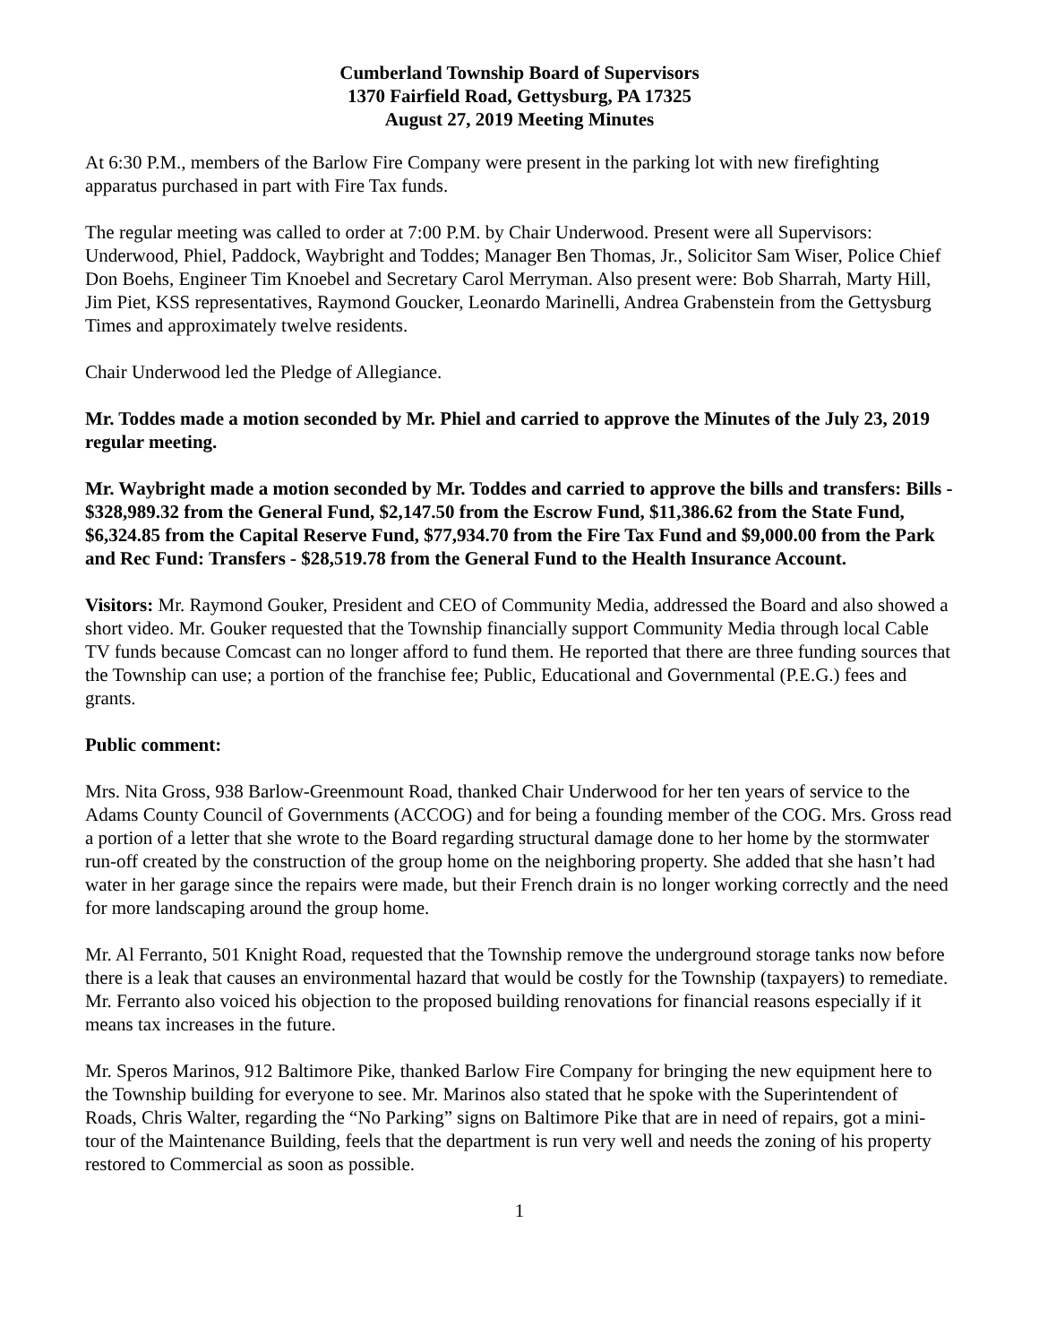Cumberland Township Board of Supervisors
1370 Fairfield Road, Gettysburg, PA 17325
August 27, 2019 Meeting Minutes
At 6:30 P.M., members of the Barlow Fire Company were present in the parking lot with new firefighting apparatus purchased in part with Fire Tax funds.
The regular meeting was called to order at 7:00 P.M. by Chair Underwood. Present were all Supervisors: Underwood, Phiel, Paddock, Waybright and Toddes; Manager Ben Thomas, Jr., Solicitor Sam Wiser, Police Chief Don Boehs, Engineer Tim Knoebel and Secretary Carol Merryman. Also present were: Bob Sharrah, Marty Hill, Jim Piet, KSS representatives, Raymond Goucker, Leonardo Marinelli, Andrea Grabenstein from the Gettysburg Times and approximately twelve residents.
Chair Underwood led the Pledge of Allegiance.
Mr. Toddes made a motion seconded by Mr. Phiel and carried to approve the Minutes of the July 23, 2019 regular meeting.
Mr. Waybright made a motion seconded by Mr. Toddes and carried to approve the bills and transfers: Bills - $328,989.32 from the General Fund, $2,147.50 from the Escrow Fund, $11,386.62 from the State Fund, $6,324.85 from the Capital Reserve Fund, $77,934.70 from the Fire Tax Fund and $9,000.00 from the Park and Rec Fund: Transfers - $28,519.78 from the General Fund to the Health Insurance Account.
Visitors: Mr. Raymond Gouker, President and CEO of Community Media, addressed the Board and also showed a short video. Mr. Gouker requested that the Township financially support Community Media through local Cable TV funds because Comcast can no longer afford to fund them. He reported that there are three funding sources that the Township can use; a portion of the franchise fee; Public, Educational and Governmental (P.E.G.) fees and grants.
Public comment:
Mrs. Nita Gross, 938 Barlow-Greenmount Road, thanked Chair Underwood for her ten years of service to the Adams County Council of Governments (ACCOG) and for being a founding member of the COG. Mrs. Gross read a portion of a letter that she wrote to the Board regarding structural damage done to her home by the stormwater run-off created by the construction of the group home on the neighboring property. She added that she hasn’t had water in her garage since the repairs were made, but their French drain is no longer working correctly and the need for more landscaping around the group home.
Mr. Al Ferranto, 501 Knight Road, requested that the Township remove the underground storage tanks now before there is a leak that causes an environmental hazard that would be costly for the Township (taxpayers) to remediate. Mr. Ferranto also voiced his objection to the proposed building renovations for financial reasons especially if it means tax increases in the future.
Mr. Speros Marinos, 912 Baltimore Pike, thanked Barlow Fire Company for bringing the new equipment here to the Township building for everyone to see. Mr. Marinos also stated that he spoke with the Superintendent of Roads, Chris Walter, regarding the “No Parking” signs on Baltimore Pike that are in need of repairs, got a mini-tour of the Maintenance Building, feels that the department is run very well and needs the zoning of his property restored to Commercial as soon as possible.
1